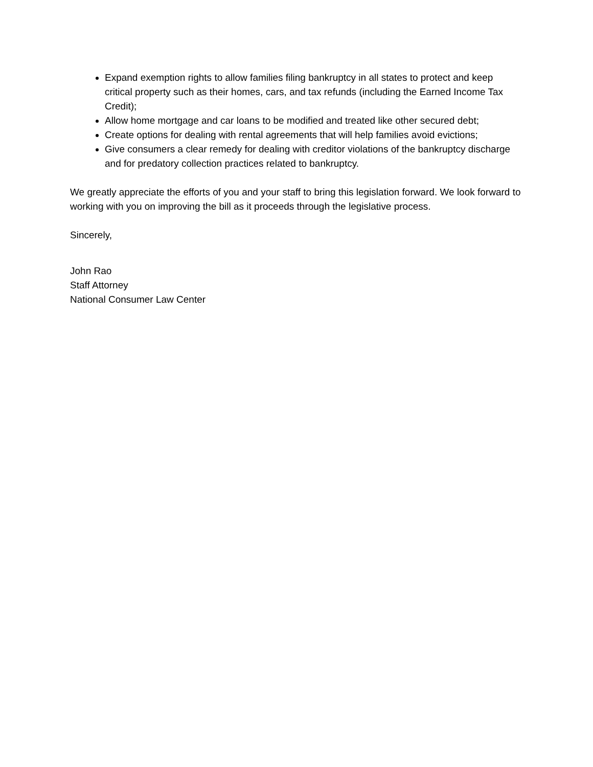Expand exemption rights to allow families filing bankruptcy in all states to protect and keep critical property such as their homes, cars, and tax refunds (including the Earned Income Tax Credit);
Allow home mortgage and car loans to be modified and treated like other secured debt;
Create options for dealing with rental agreements that will help families avoid evictions;
Give consumers a clear remedy for dealing with creditor violations of the bankruptcy discharge and for predatory collection practices related to bankruptcy.
We greatly appreciate the efforts of you and your staff to bring this legislation forward. We look forward to working with you on improving the bill as it proceeds through the legislative process.
Sincerely,
John Rao
Staff Attorney
National Consumer Law Center